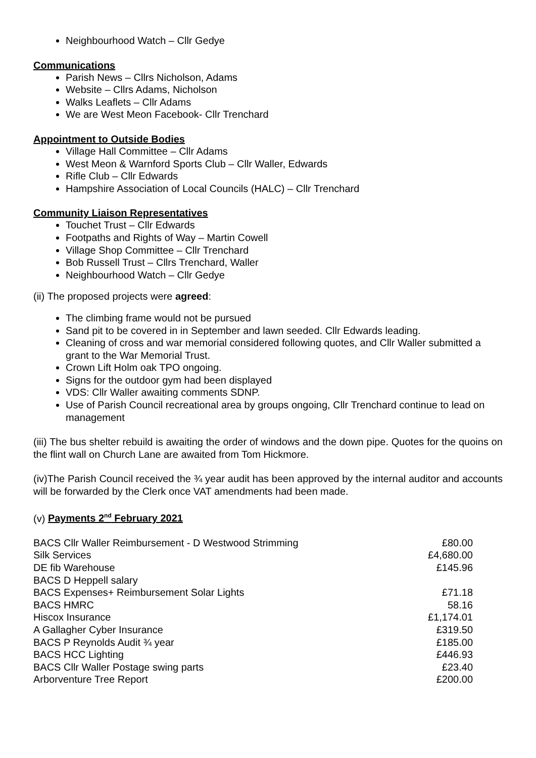Neighbourhood Watch – Cllr Gedye
Communications
Parish News – Cllrs Nicholson, Adams
Website – Cllrs Adams, Nicholson
Walks Leaflets – Cllr Adams
We are West Meon Facebook- Cllr Trenchard
Appointment to Outside Bodies
Village Hall Committee – Cllr Adams
West Meon & Warnford Sports Club – Cllr Waller, Edwards
Rifle Club – Cllr Edwards
Hampshire Association of Local Councils (HALC) – Cllr Trenchard
Community Liaison Representatives
Touchet Trust – Cllr Edwards
Footpaths and Rights of Way – Martin Cowell
Village Shop Committee – Cllr Trenchard
Bob Russell Trust – Cllrs Trenchard, Waller
Neighbourhood Watch – Cllr Gedye
(ii) The proposed projects were agreed:
The climbing frame would not be pursued
Sand pit to be covered in in September and lawn seeded. Cllr Edwards leading.
Cleaning of cross and war memorial considered following quotes, and Cllr Waller submitted a grant to the War Memorial Trust.
Crown Lift Holm oak TPO ongoing.
Signs for the outdoor gym had been displayed
VDS: Cllr Waller awaiting comments SDNP.
Use of Parish Council recreational area by groups ongoing, Cllr Trenchard continue to lead on management
(iii) The bus shelter rebuild is awaiting the order of windows and the down pipe. Quotes for the quoins on the flint wall on Church Lane are awaited from Tom Hickmore.
(iv)The Parish Council received the ¾ year audit has been approved by the internal auditor and accounts will be forwarded by the Clerk once VAT amendments had been made.
(v) Payments 2<sup>nd</sup> February 2021
| BACS Cllr Waller Reimbursement - D Westwood Strimming | £80.00 |
| Silk Services | £4,680.00 |
| DE fib Warehouse | £145.96 |
| BACS D Heppell salary | |
| BACS Expenses+ Reimbursement Solar Lights | £71.18 |
| BACS HMRC | 58.16 |
| Hiscox Insurance | £1,174.01 |
| A Gallagher Cyber Insurance | £319.50 |
| BACS P Reynolds Audit ¾ year | £185.00 |
| BACS HCC Lighting | £446.93 |
| BACS Cllr Waller Postage swing parts | £23.40 |
| Arborventure Tree Report | £200.00 |